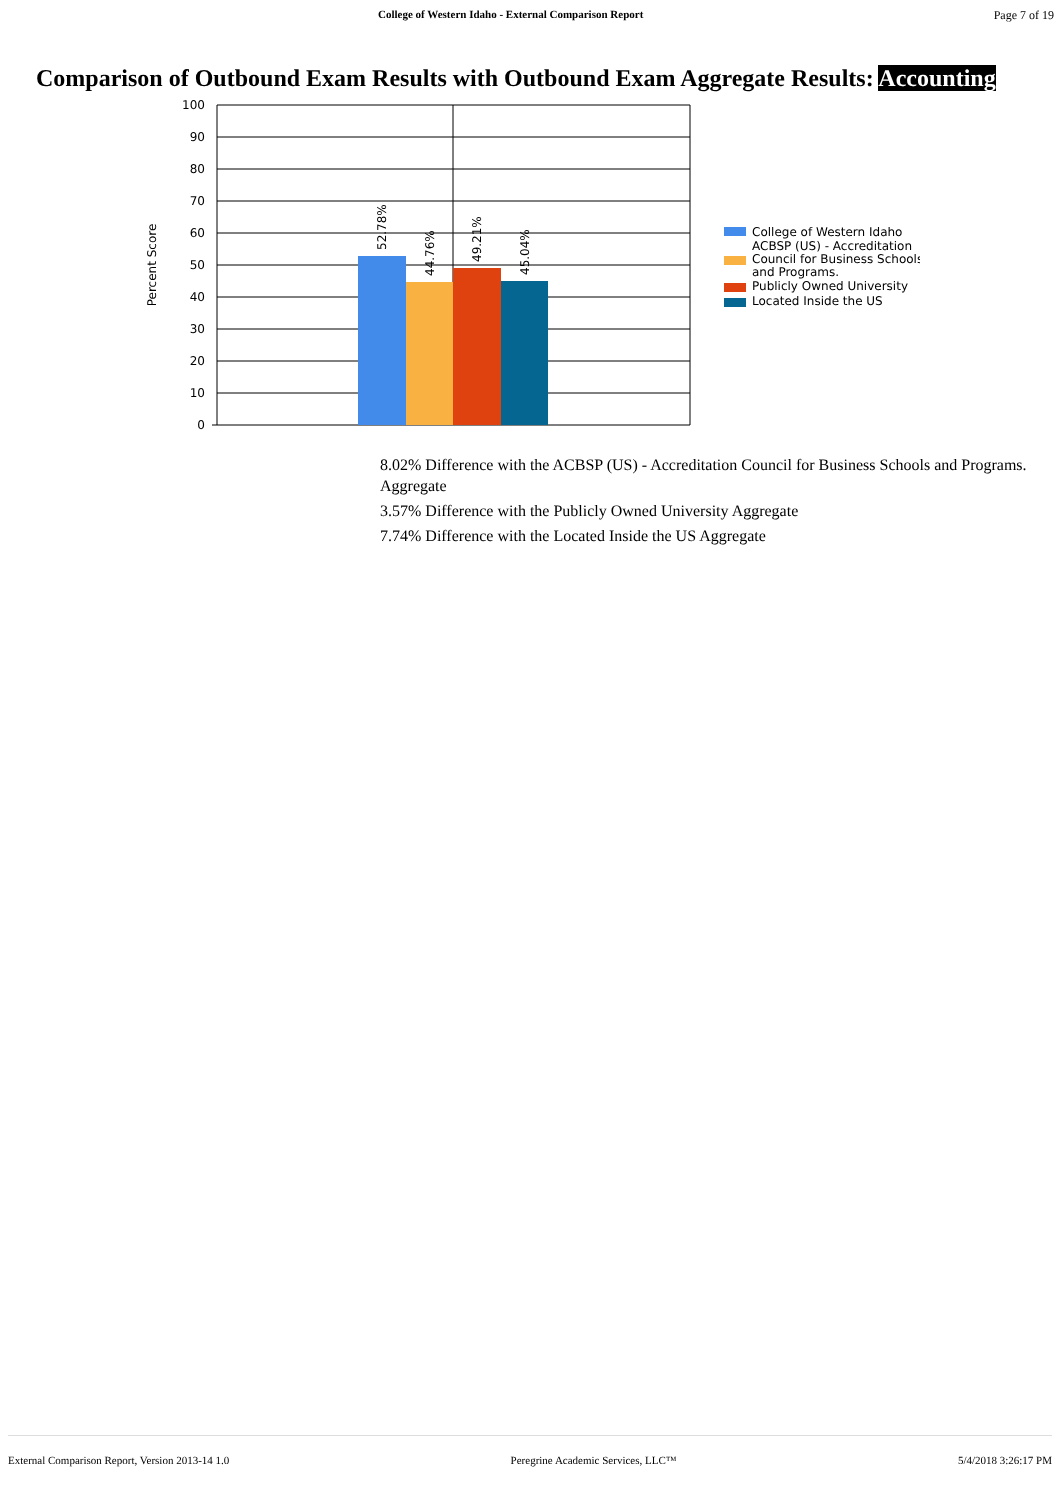College of Western Idaho - External Comparison Report Page 7 of 19
Comparison of Outbound Exam Results with Outbound Exam Aggregate Results: Accounting
100
90
80
70
60
50
40
30
20
10
0
Percent Score
52.78%
44.76%
49.21%
45.04%
College of Western Idaho
ACBSP (US) - Accreditation
Council for Business Schools
and Programs.
Publicly Owned University
Located Inside the US
8.02% Difference with the ACBSP (US) - Accreditation Council for Business Schools and Programs. Aggregate
3.57% Difference with the Publicly Owned University Aggregate
7.74% Difference with the Located Inside the US Aggregate
External Comparison Report, Version 2013-14 1.0 Peregrine Academic Services, LLC™ 5/4/2018 3:26:17 PM